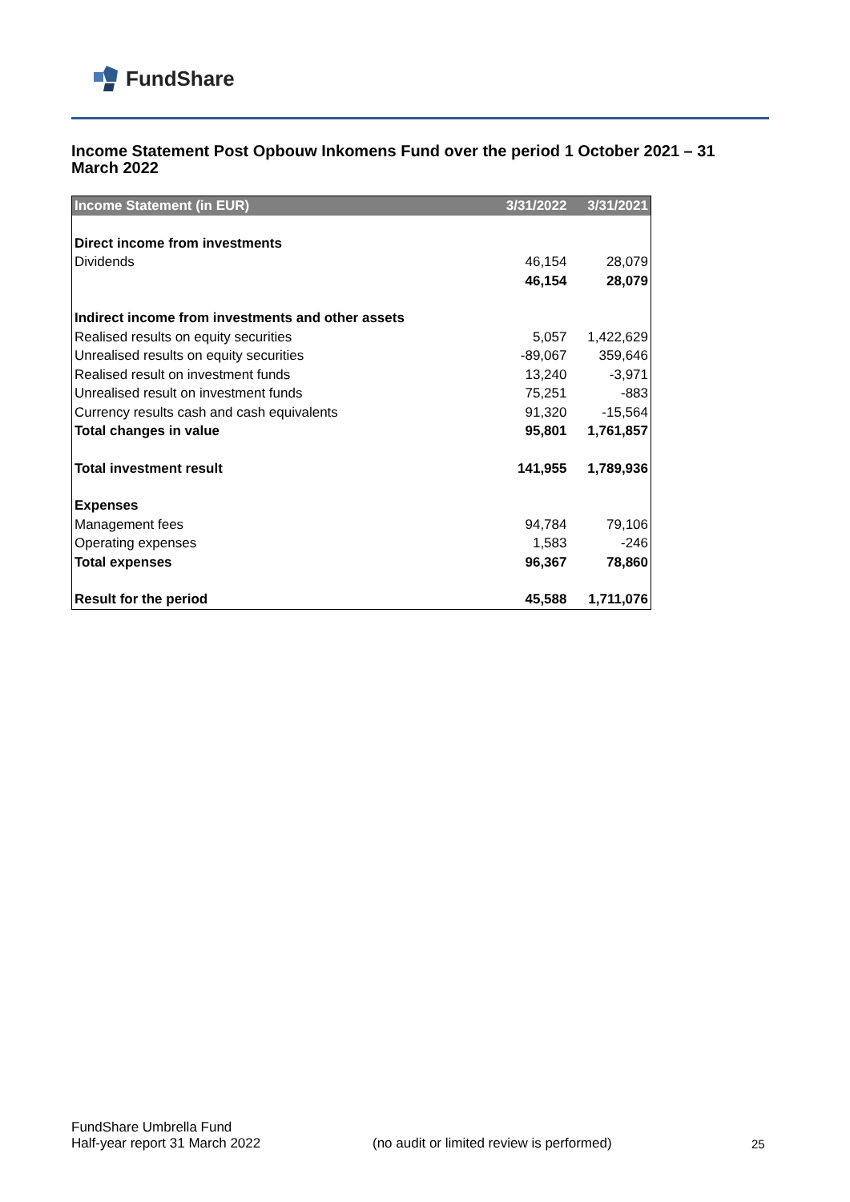FundShare
Income Statement Post Opbouw Inkomens Fund over the period 1 October 2021 – 31 March 2022
| Income Statement (in EUR) | 3/31/2022 | 3/31/2021 |
| --- | --- | --- |
| Direct income from investments | | |
| Dividends | 46,154 | 28,079 |
| | 46,154 | 28,079 |
| Indirect income from investments and other assets | | |
| Realised results on equity securities | 5,057 | 1,422,629 |
| Unrealised results on equity securities | -89,067 | 359,646 |
| Realised result on investment funds | 13,240 | -3,971 |
| Unrealised result on investment funds | 75,251 | -883 |
| Currency results cash and cash equivalents | 91,320 | -15,564 |
| Total changes in value | 95,801 | 1,761,857 |
| Total investment result | 141,955 | 1,789,936 |
| Expenses | | |
| Management fees | 94,784 | 79,106 |
| Operating expenses | 1,583 | -246 |
| Total expenses | 96,367 | 78,860 |
| Result for the period | 45,588 | 1,711,076 |
FundShare Umbrella Fund
Half-year report 31 March 2022
(no audit or limited review is performed)
25